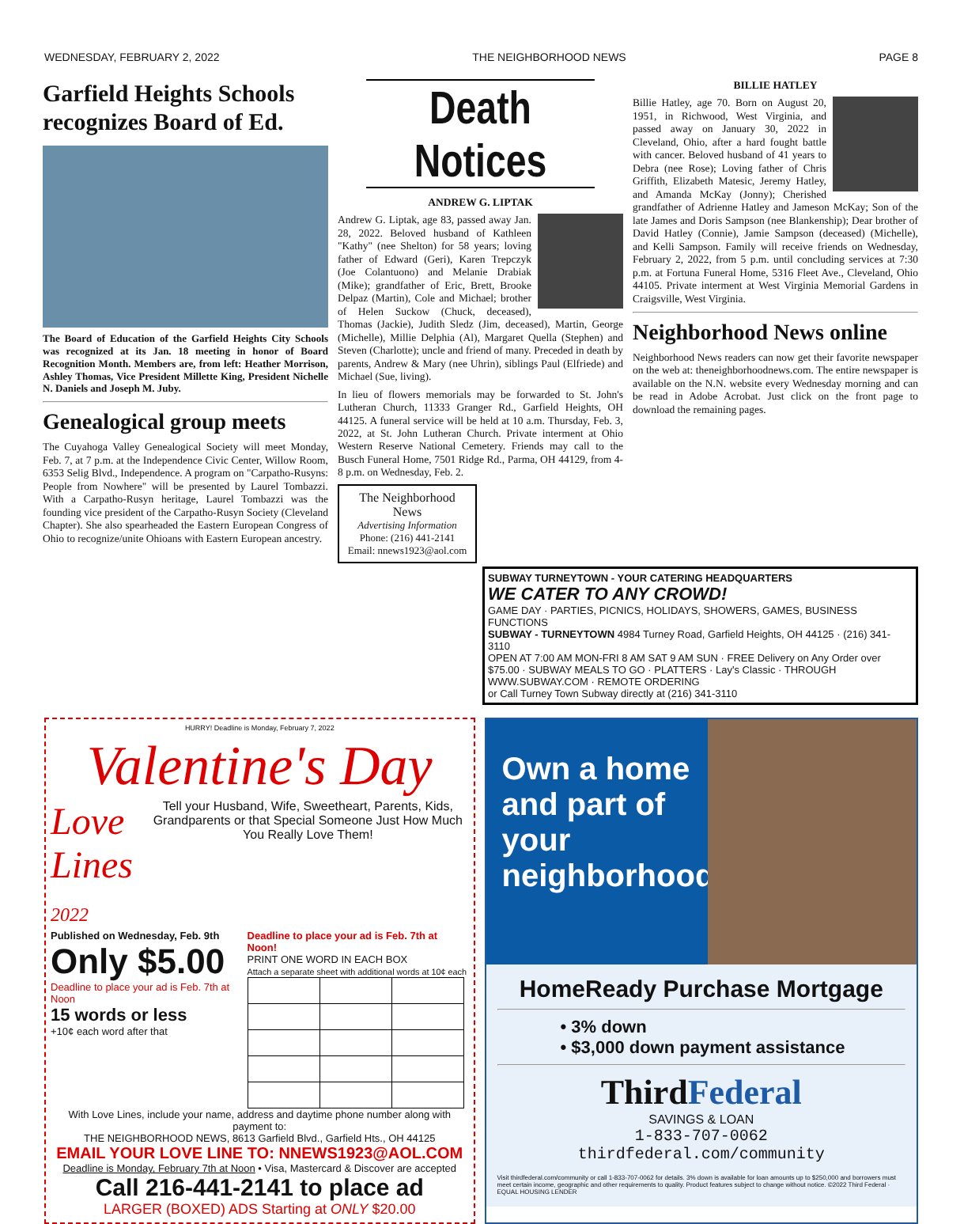WEDNESDAY, FEBRUARY 2, 2022 THE NEIGHBORHOOD NEWS PAGE 8
Garfield Heights Schools recognizes Board of Ed.
The Board of Education of the Garfield Heights City Schools was recognized at its Jan. 18 meeting in honor of Board Recognition Month. Members are, from left: Heather Morrison, Ashley Thomas, Vice President Millette King, President Nichelle N. Daniels and Joseph M. Juby.
Genealogical group meets
The Cuyahoga Valley Genealogical Society will meet Monday, Feb. 7, at 7 p.m. at the Independence Civic Center, Willow Room, 6353 Selig Blvd., Independence. A program on "Carpatho-Rusyns: People from Nowhere" will be presented by Laurel Tombazzi. With a Carpatho-Rusyn heritage, Laurel Tombazzi was the founding vice president of the Carpatho-Rusyn Society (Cleveland Chapter). She also spearheaded the Eastern European Congress of Ohio to recognize/unite Ohioans with Eastern European ancestry.
Death Notices
ANDREW G. LIPTAK
Andrew G. Liptak, age 83, passed away Jan. 28, 2022. Beloved husband of Kathleen "Kathy" (nee Shelton) for 58 years; loving father of Edward (Geri), Karen Trepczyk (Joe Colantuono) and Melanie Drabiak (Mike); grandfather of Eric, Brett, Brooke Delpaz (Martin), Cole and Michael; brother of Helen Suckow (Chuck, deceased), Thomas (Jackie), Judith Sledz (Jim, deceased), Martin, George (Michelle), Millie Delphia (Al), Margaret Quella (Stephen) and Steven (Charlotte); uncle and friend of many. Preceded in death by parents, Andrew & Mary (nee Uhrin), siblings Paul (Elfriede) and Michael (Sue, living).
In lieu of flowers memorials may be forwarded to St. John's Lutheran Church, 11333 Granger Rd., Garfield Heights, OH 44125. A funeral service will be held at 10 a.m. Thursday, Feb. 3, 2022, at St. John Lutheran Church. Private interment at Ohio Western Reserve National Cemetery. Friends may call to the Busch Funeral Home, 7501 Ridge Rd., Parma, OH 44129, from 4-8 p.m. on Wednesday, Feb. 2.
The Neighborhood News
Advertising Information
Phone: (216) 441-2141
Email: nnews1923@aol.com
BILLIE HATLEY
Billie Hatley, age 70. Born on August 20, 1951, in Richwood, West Virginia, and passed away on January 30, 2022 in Cleveland, Ohio, after a hard fought battle with cancer. Beloved husband of 41 years to Debra (nee Rose); Loving father of Chris Griffith, Elizabeth Matesic, Jeremy Hatley, and Amanda McKay (Jonny); Cherished grandfather of Adrienne Hatley and Jameson McKay; Son of the late James and Doris Sampson (nee Blankenship); Dear brother of David Hatley (Connie), Jamie Sampson (deceased) (Michelle), and Kelli Sampson. Family will receive friends on Wednesday, February 2, 2022, from 5 p.m. until concluding services at 7:30 p.m. at Fortuna Funeral Home, 5316 Fleet Ave., Cleveland, Ohio 44105. Private interment at West Virginia Memorial Gardens in Craigsville, West Virginia.
Neighborhood News online
Neighborhood News readers can now get their favorite newspaper on the web at: theneighborhoodnews.com. The entire newspaper is available on the N.N. website every Wednesday morning and can be read in Adobe Acrobat. Just click on the front page to download the remaining pages.
SUBWAY TURNEYTOWN - YOUR CATERING HEADQUARTERS
WE CATER TO ANY CROWD!
GAME DAY · PARTIES, PICNICS, HOLIDAYS, SHOWERS, GAMES, BUSINESS FUNCTIONS
SUBWAY - TURNEYTOWN 4984 Turney Road, Garfield Heights, OH 44125 · (216) 341-3110
OPEN AT 7:00 AM MON-FRI 8 AM SAT 9 AM SUN · FREE Delivery on Any Order over $75.00 · SUBWAY MEALS TO GO · PLATTERS · Lay's Classic · THROUGH WWW.SUBWAY.COM · REMOTE ORDERING
or Call Turney Town Subway directly at (216) 341-3110
HURRY! Deadline is Monday, February 7, 2022
Valentine's Day
Love Lines 2022
Tell your Husband, Wife, Sweetheart, Parents, Kids, Grandparents or that Special Someone Just How Much You Really Love Them!
Published on Wednesday, Feb. 9th
Only $5.00
Deadline to place your ad is Feb. 7th at Noon
15 words or less
+10¢ each word after that
Deadline to place your ad is Feb. 7th at Noon!
PRINT ONE WORD IN EACH BOX
Attach a separate sheet with additional words at 10¢ each
With Love Lines, include your name, address and daytime phone number along with payment to:
THE NEIGHBORHOOD NEWS, 8613 Garfield Blvd., Garfield Hts., OH 44125
EMAIL YOUR LOVE LINE TO: NNEWS1923@AOL.COM
Deadline is Monday, February 7th at Noon • Visa, Mastercard & Discover are accepted
Call 216-441-2141 to place ad
LARGER (BOXED) ADS Starting at ONLY $20.00
Own a home and part of your neighborhood.
HomeReady Purchase Mortgage
• 3% down
• $3,000 down payment assistance
ThirdFederal
SAVINGS & LOAN
1-833-707-0062
thirdfederal.com/community
Visit thirdfederal.com/community or call 1-833-707-0062 for details. 3% down is available for loan amounts up to $250,000 and borrowers must meet certain income, geographic and other requirements to quality. Product features subject to change without notice. ©2022 Third Federal · EQUAL HOUSING LENDER